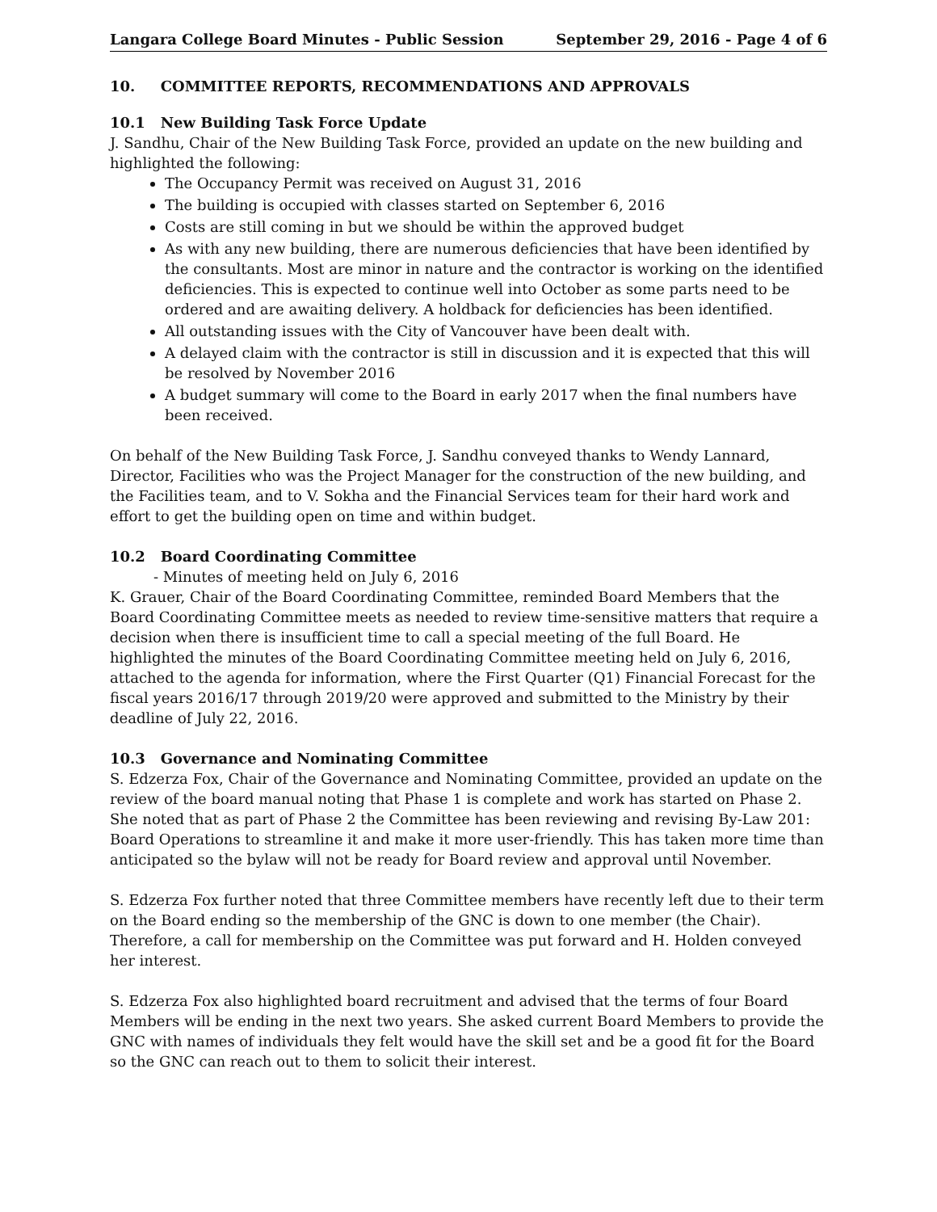Langara College Board Minutes - Public Session September 29, 2016 - Page 4 of 6
10. COMMITTEE REPORTS, RECOMMENDATIONS AND APPROVALS
10.1 New Building Task Force Update
J. Sandhu, Chair of the New Building Task Force, provided an update on the new building and highlighted the following:
The Occupancy Permit was received on August 31, 2016
The building is occupied with classes started on September 6, 2016
Costs are still coming in but we should be within the approved budget
As with any new building, there are numerous deficiencies that have been identified by the consultants. Most are minor in nature and the contractor is working on the identified deficiencies. This is expected to continue well into October as some parts need to be ordered and are awaiting delivery. A holdback for deficiencies has been identified.
All outstanding issues with the City of Vancouver have been dealt with.
A delayed claim with the contractor is still in discussion and it is expected that this will be resolved by November 2016
A budget summary will come to the Board in early 2017 when the final numbers have been received.
On behalf of the New Building Task Force, J. Sandhu conveyed thanks to Wendy Lannard, Director, Facilities who was the Project Manager for the construction of the new building, and the Facilities team, and to V. Sokha and the Financial Services team for their hard work and effort to get the building open on time and within budget.
10.2 Board Coordinating Committee
- Minutes of meeting held on July 6, 2016
K. Grauer, Chair of the Board Coordinating Committee, reminded Board Members that the Board Coordinating Committee meets as needed to review time-sensitive matters that require a decision when there is insufficient time to call a special meeting of the full Board. He highlighted the minutes of the Board Coordinating Committee meeting held on July 6, 2016, attached to the agenda for information, where the First Quarter (Q1) Financial Forecast for the fiscal years 2016/17 through 2019/20 were approved and submitted to the Ministry by their deadline of July 22, 2016.
10.3 Governance and Nominating Committee
S. Edzerza Fox, Chair of the Governance and Nominating Committee, provided an update on the review of the board manual noting that Phase 1 is complete and work has started on Phase 2. She noted that as part of Phase 2 the Committee has been reviewing and revising By-Law 201: Board Operations to streamline it and make it more user-friendly. This has taken more time than anticipated so the bylaw will not be ready for Board review and approval until November.
S. Edzerza Fox further noted that three Committee members have recently left due to their term on the Board ending so the membership of the GNC is down to one member (the Chair). Therefore, a call for membership on the Committee was put forward and H. Holden conveyed her interest.
S. Edzerza Fox also highlighted board recruitment and advised that the terms of four Board Members will be ending in the next two years. She asked current Board Members to provide the GNC with names of individuals they felt would have the skill set and be a good fit for the Board so the GNC can reach out to them to solicit their interest.